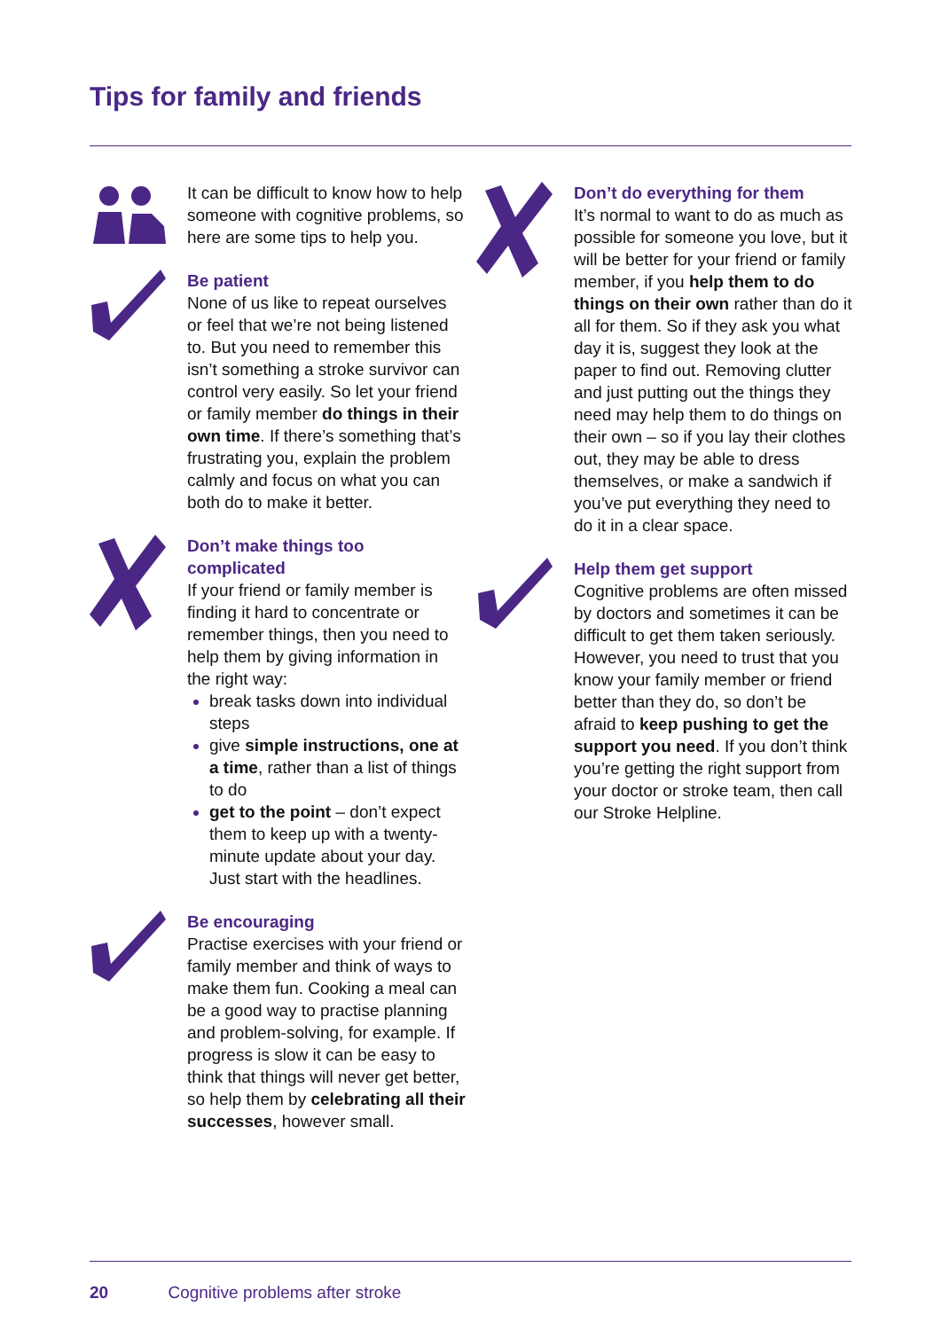Tips for family and friends
It can be difficult to know how to help someone with cognitive problems, so here are some tips to help you.
Be patient
None of us like to repeat ourselves or feel that we’re not being listened to. But you need to remember this isn’t something a stroke survivor can control very easily. So let your friend or family member do things in their own time. If there’s something that’s frustrating you, explain the problem calmly and focus on what you can both do to make it better.
Don’t make things too complicated
If your friend or family member is finding it hard to concentrate or remember things, then you need to help them by giving information in the right way:
break tasks down into individual steps
give simple instructions, one at a time, rather than a list of things to do
get to the point – don’t expect them to keep up with a twenty-minute update about your day. Just start with the headlines.
Be encouraging
Practise exercises with your friend or family member and think of ways to make them fun. Cooking a meal can be a good way to practise planning and problem-solving, for example. If progress is slow it can be easy to think that things will never get better, so help them by celebrating all their successes, however small.
Don’t do everything for them
It’s normal to want to do as much as possible for someone you love, but it will be better for your friend or family member, if you help them to do things on their own rather than do it all for them. So if they ask you what day it is, suggest they look at the paper to find out. Removing clutter and just putting out the things they need may help them to do things on their own – so if you lay their clothes out, they may be able to dress themselves, or make a sandwich if you’ve put everything they need to do it in a clear space.
Help them get support
Cognitive problems are often missed by doctors and sometimes it can be difficult to get them taken seriously. However, you need to trust that you know your family member or friend better than they do, so don’t be afraid to keep pushing to get the support you need. If you don’t think you’re getting the right support from your doctor or stroke team, then call our Stroke Helpline.
20 Cognitive problems after stroke